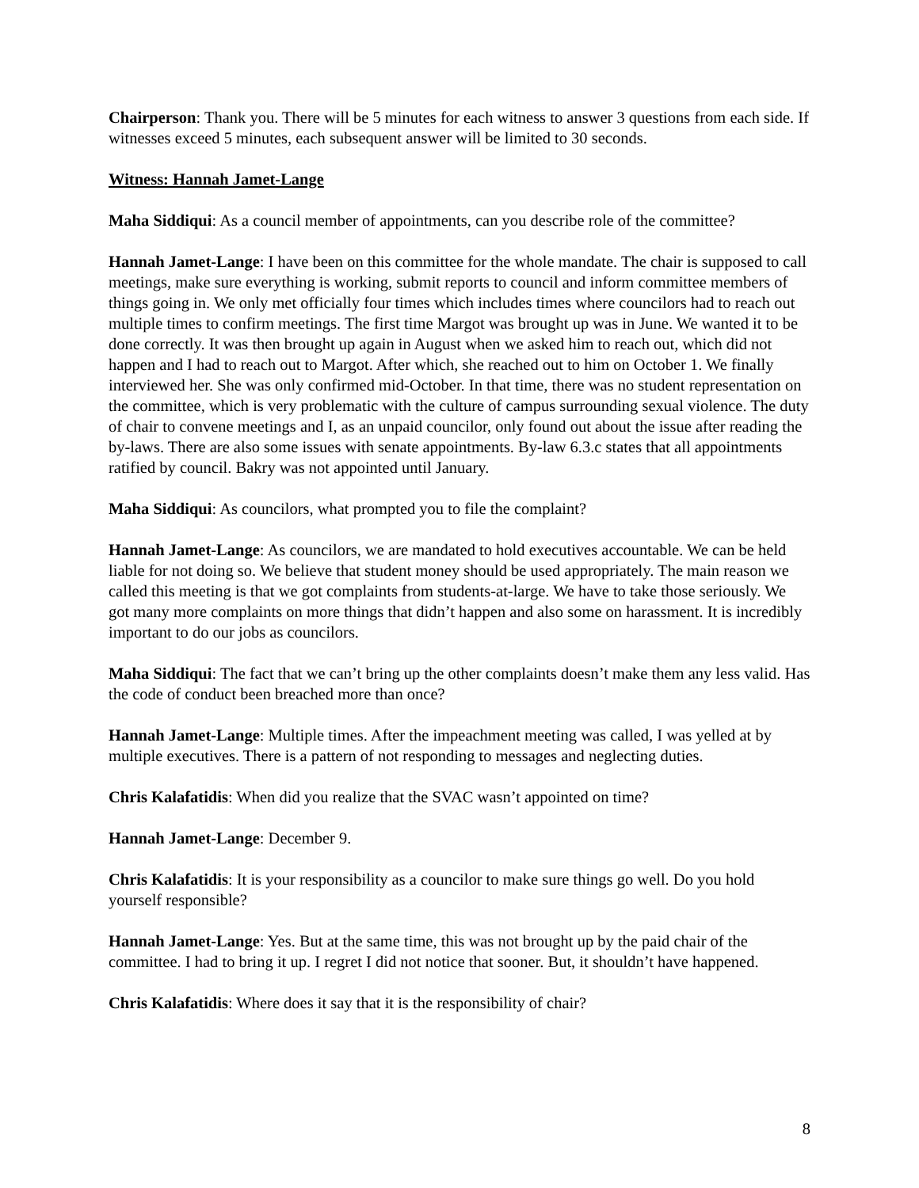Chairperson: Thank you. There will be 5 minutes for each witness to answer 3 questions from each side. If witnesses exceed 5 minutes, each subsequent answer will be limited to 30 seconds.
Witness: Hannah Jamet-Lange
Maha Siddiqui: As a council member of appointments, can you describe role of the committee?
Hannah Jamet-Lange: I have been on this committee for the whole mandate. The chair is supposed to call meetings, make sure everything is working, submit reports to council and inform committee members of things going in. We only met officially four times which includes times where councilors had to reach out multiple times to confirm meetings. The first time Margot was brought up was in June. We wanted it to be done correctly. It was then brought up again in August when we asked him to reach out, which did not happen and I had to reach out to Margot. After which, she reached out to him on October 1. We finally interviewed her. She was only confirmed mid-October. In that time, there was no student representation on the committee, which is very problematic with the culture of campus surrounding sexual violence. The duty of chair to convene meetings and I, as an unpaid councilor, only found out about the issue after reading the by-laws. There are also some issues with senate appointments. By-law 6.3.c states that all appointments ratified by council. Bakry was not appointed until January.
Maha Siddiqui: As councilors, what prompted you to file the complaint?
Hannah Jamet-Lange: As councilors, we are mandated to hold executives accountable. We can be held liable for not doing so. We believe that student money should be used appropriately. The main reason we called this meeting is that we got complaints from students-at-large. We have to take those seriously. We got many more complaints on more things that didn’t happen and also some on harassment. It is incredibly important to do our jobs as councilors.
Maha Siddiqui: The fact that we can’t bring up the other complaints doesn’t make them any less valid. Has the code of conduct been breached more than once?
Hannah Jamet-Lange: Multiple times. After the impeachment meeting was called, I was yelled at by multiple executives. There is a pattern of not responding to messages and neglecting duties.
Chris Kalafatidis: When did you realize that the SVAC wasn’t appointed on time?
Hannah Jamet-Lange: December 9.
Chris Kalafatidis: It is your responsibility as a councilor to make sure things go well. Do you hold yourself responsible?
Hannah Jamet-Lange: Yes. But at the same time, this was not brought up by the paid chair of the committee. I had to bring it up. I regret I did not notice that sooner. But, it shouldn’t have happened.
Chris Kalafatidis: Where does it say that it is the responsibility of chair?
8